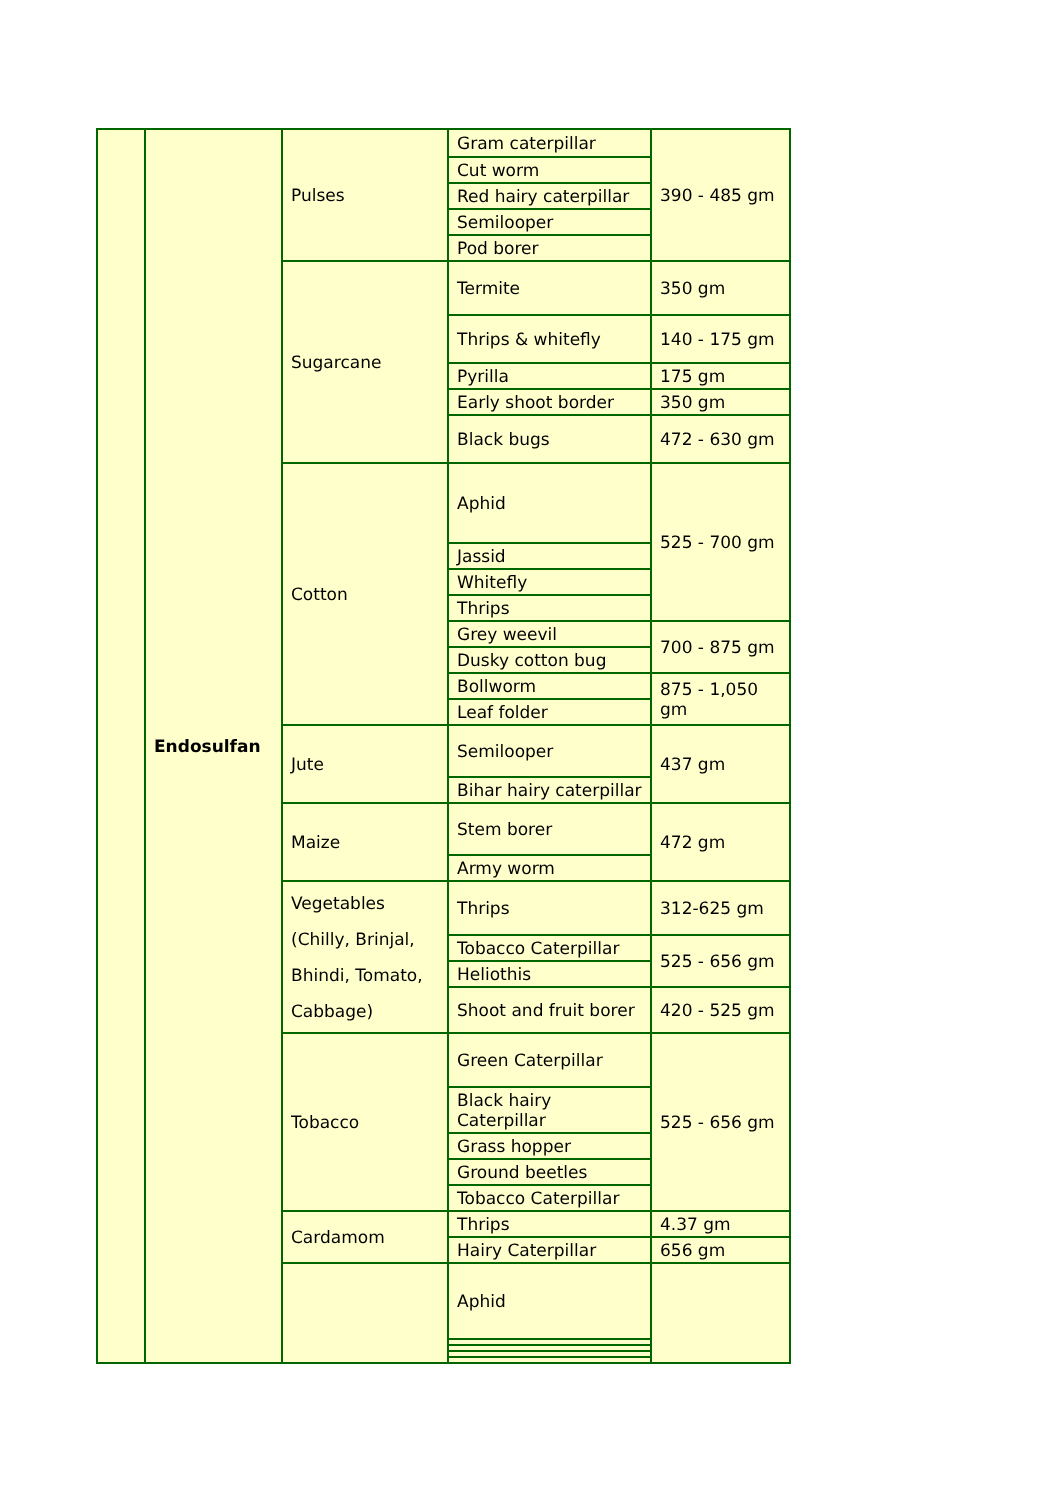| | Endosulfan | Pulses | Gram caterpillar | 390 - 485 gm |
| | | | Cut worm | |
| | | | Red hairy caterpillar | |
| | | | Semilooper | |
| | | | Pod borer | |
| | | Sugarcane | Termite | 350 gm |
| | | | Thrips & whitefly | 140 - 175 gm |
| | | | Pyrilla | 175 gm |
| | | | Early shoot border | 350 gm |
| | | | Black bugs | 472 - 630 gm |
| | | Cotton | Aphid | 525 - 700 gm |
| | | | Jassid | |
| | | | Whitefly | |
| | | | Thrips | |
| | | | Grey weevil | 700 - 875 gm |
| | | | Dusky cotton bug | |
| | | | Bollworm | 875 - 1,050 gm |
| | | | Leaf folder | |
| | | Jute | Semilooper | 437 gm |
| | | | Bihar hairy caterpillar | |
| | | Maize | Stem borer | 472 gm |
| | | | Army worm | |
| | | Vegetables (Chilly, Brinjal, Bhindi, Tomato, Cabbage) | Thrips | 312-625 gm |
| | | | Tobacco Caterpillar | 525 - 656 gm |
| | | | Heliothis | |
| | | | Shoot and fruit borer | 420 - 525 gm |
| | | Tobacco | Green Caterpillar | 525 - 656 gm |
| | | | Black hairy Caterpillar | |
| | | | Grass hopper | |
| | | | Ground beetles | |
| | | | Tobacco Caterpillar | |
| | | Cardamom | Thrips | 4.37 gm |
| | | | Hairy Caterpillar | 656 gm |
| | | | Aphid | |